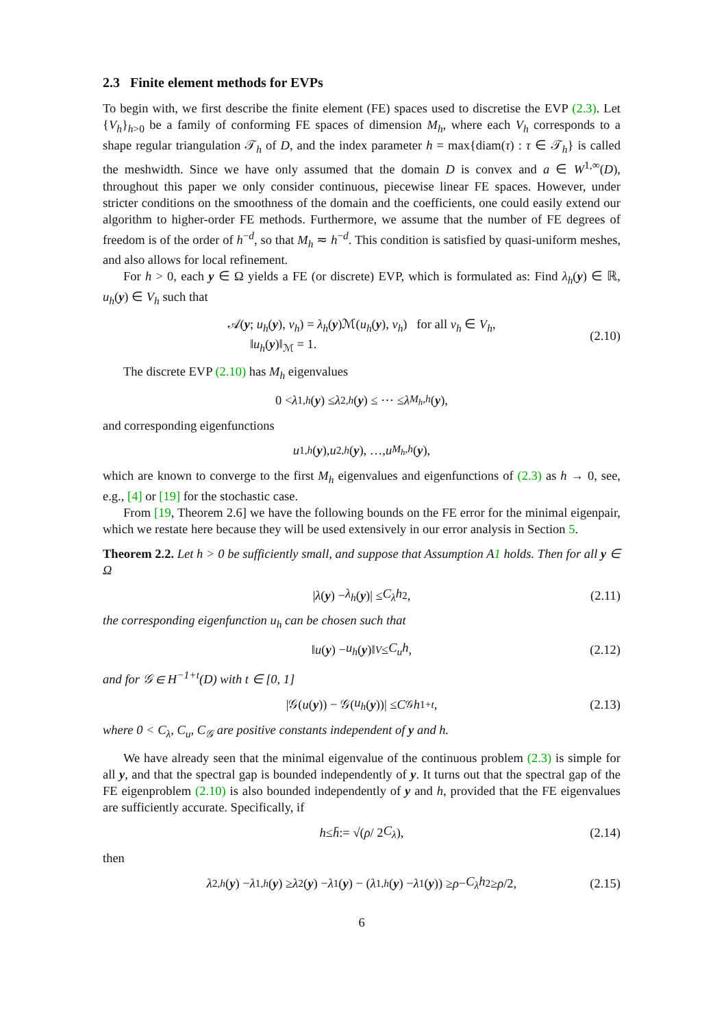2.3 Finite element methods for EVPs
To begin with, we first describe the finite element (FE) spaces used to discretise the EVP (2.3). Let {V<sub>h</sub>}<sub>h>0</sub> be a family of conforming FE spaces of dimension M<sub>h</sub>, where each V<sub>h</sub> corresponds to a shape regular triangulation 𝒯<sub>h</sub> of D, and the index parameter h = max{diam(τ) : τ ∈ 𝒯<sub>h</sub>} is called the meshwidth. Since we have only assumed that the domain D is convex and a ∈ W<sup>1,∞</sup>(D), throughout this paper we only consider continuous, piecewise linear FE spaces. However, under stricter conditions on the smoothness of the domain and the coefficients, one could easily extend our algorithm to higher-order FE methods. Furthermore, we assume that the number of FE degrees of freedom is of the order of h<sup>−d</sup>, so that M<sub>h</sub> ≂ h<sup>−d</sup>. This condition is satisfied by quasi-uniform meshes, and also allows for local refinement.
For h > 0, each y ∈ Ω yields a FE (or discrete) EVP, which is formulated as: Find λ<sub>h</sub>(y) ∈ ℝ, u<sub>h</sub>(y) ∈ V<sub>h</sub> such that
𝒜(y; u<sub>h</sub>(y), v<sub>h</sub>) = λ<sub>h</sub>(y)ℳ(u<sub>h</sub>(y), v<sub>h</sub>) for all v<sub>h</sub> ∈ V<sub>h</sub>,
‖u<sub>h</sub>(y)‖<sub>ℳ</sub> = 1.
(2.10)
The discrete EVP (2.10) has M<sub>h</sub> eigenvalues
0 < λ<sub>1,h</sub> (y) ≤ λ<sub>2,h</sub> (y) ≤ ⋯ ≤ λ<sub>M<sub>h</sub>,h</sub> (y),
and corresponding eigenfunctions
u<sub>1,h</sub> (y), u<sub>2,h</sub> (y), …, u<sub>M<sub>h</sub>,h</sub> (y),
which are known to converge to the first M<sub>h</sub> eigenvalues and eigenfunctions of (2.3) as h → 0, see, e.g., [4] or [19] for the stochastic case.
From [19, Theorem 2.6] we have the following bounds on the FE error for the minimal eigenpair, which we restate here because they will be used extensively in our error analysis in Section 5.
Theorem 2.2. Let h > 0 be sufficiently small, and suppose that Assumption A1 holds. Then for all y ∈ Ω
| λ (y) − λ<sub>h</sub> (y)| ≤ C<sub>λ</sub>h<sup>2</sup>, (2.11)
the corresponding eigenfunction u<sub>h</sub> can be chosen such that
‖ u (y) − u<sub>h</sub> (y)‖<sub>V</sub> ≤ C<sub>u</sub>h, (2.12)
and for 𝒢 ∈ H<sup>−1+t</sup>(D) with t ∈ [0, 1]
|𝒢(u (y)) − 𝒢(u<sub>h</sub> (y))| ≤ C<sub>𝒢</sub> h<sup>1+t</sup>, (2.13)
where 0 < C<sub>λ</sub>, C<sub>u</sub>, C<sub>𝒢</sub> are positive constants independent of y and h.
We have already seen that the minimal eigenvalue of the continuous problem (2.3) is simple for all y, and that the spectral gap is bounded independently of y. It turns out that the spectral gap of the FE eigenproblem (2.10) is also bounded independently of y and h, provided that the FE eigenvalues are sufficiently accurate. Specifically, if
h ≤ h̄ := √(ρ / 2 C<sub>λ</sub>), (2.14)
then
λ<sub>2,h</sub> (y) − λ<sub>1,h</sub> (y) ≥ λ<sub>2</sub>(y) − λ<sub>1</sub>(y) − (λ<sub>1,h</sub> (y) − λ<sub>1</sub>(y)) ≥ ρ − C<sub>λ</sub>h<sup>2</sup> ≥ ρ /2, (2.15)
6